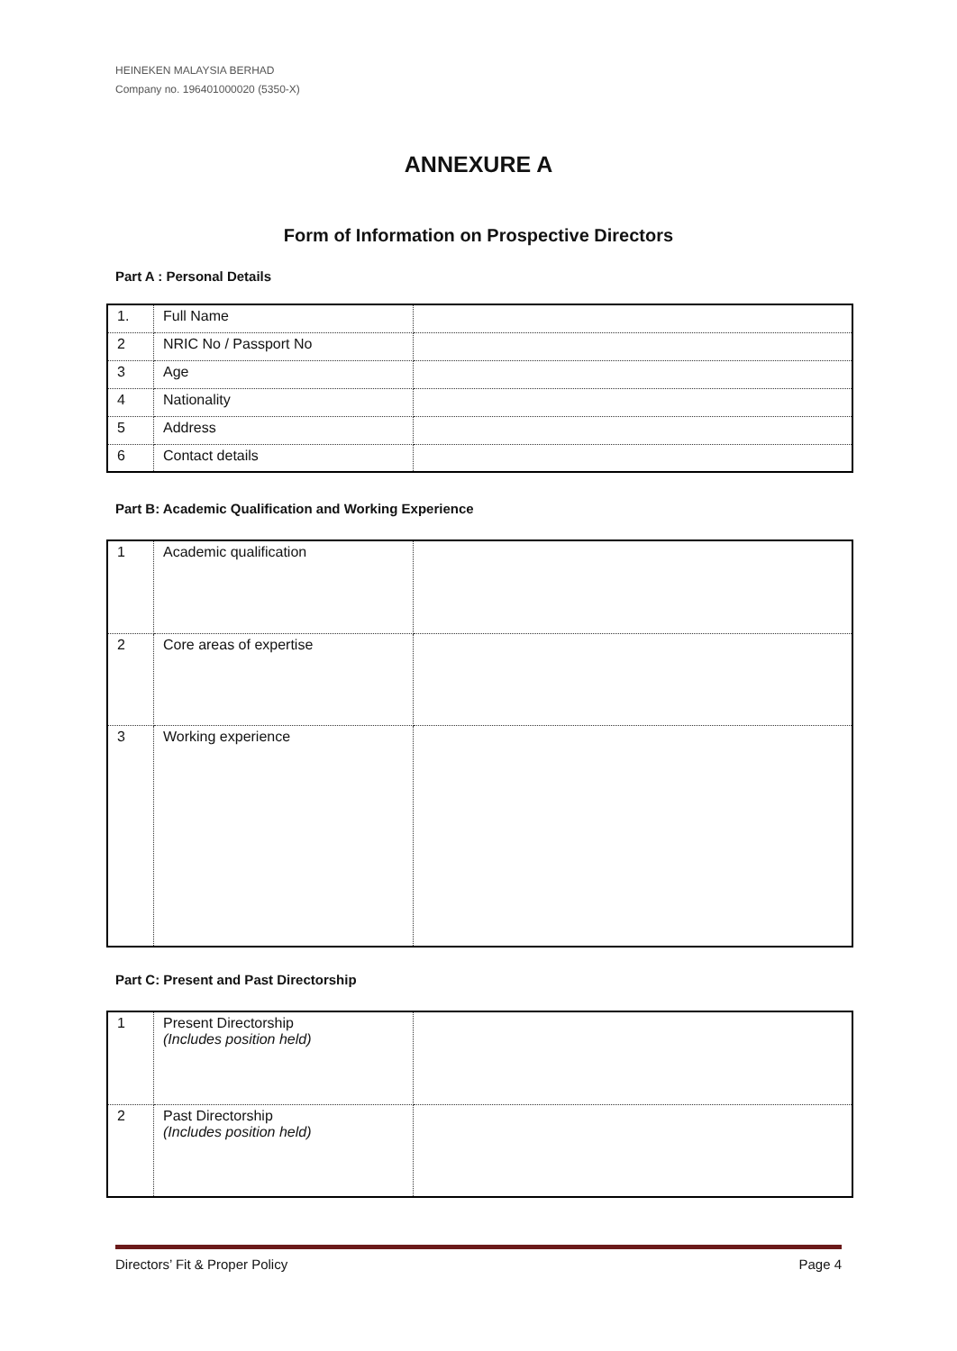HEINEKEN MALAYSIA BERHAD
Company no. 196401000020 (5350-X)
ANNEXURE A
Form of Information on Prospective Directors
Part A : Personal Details
| 1. | Full Name | |
| 2 | NRIC No / Passport No | |
| 3 | Age | |
| 4 | Nationality | |
| 5 | Address | |
| 6 | Contact details | |
Part B: Academic Qualification and Working Experience
| 1 | Academic qualification | |
| 2 | Core areas of expertise | |
| 3 | Working experience | |
Part C: Present and Past Directorship
| 1 | Present Directorship (Includes position held) | |
| 2 | Past Directorship (Includes position held) | |
Directors’ Fit & Proper Policy Page 4